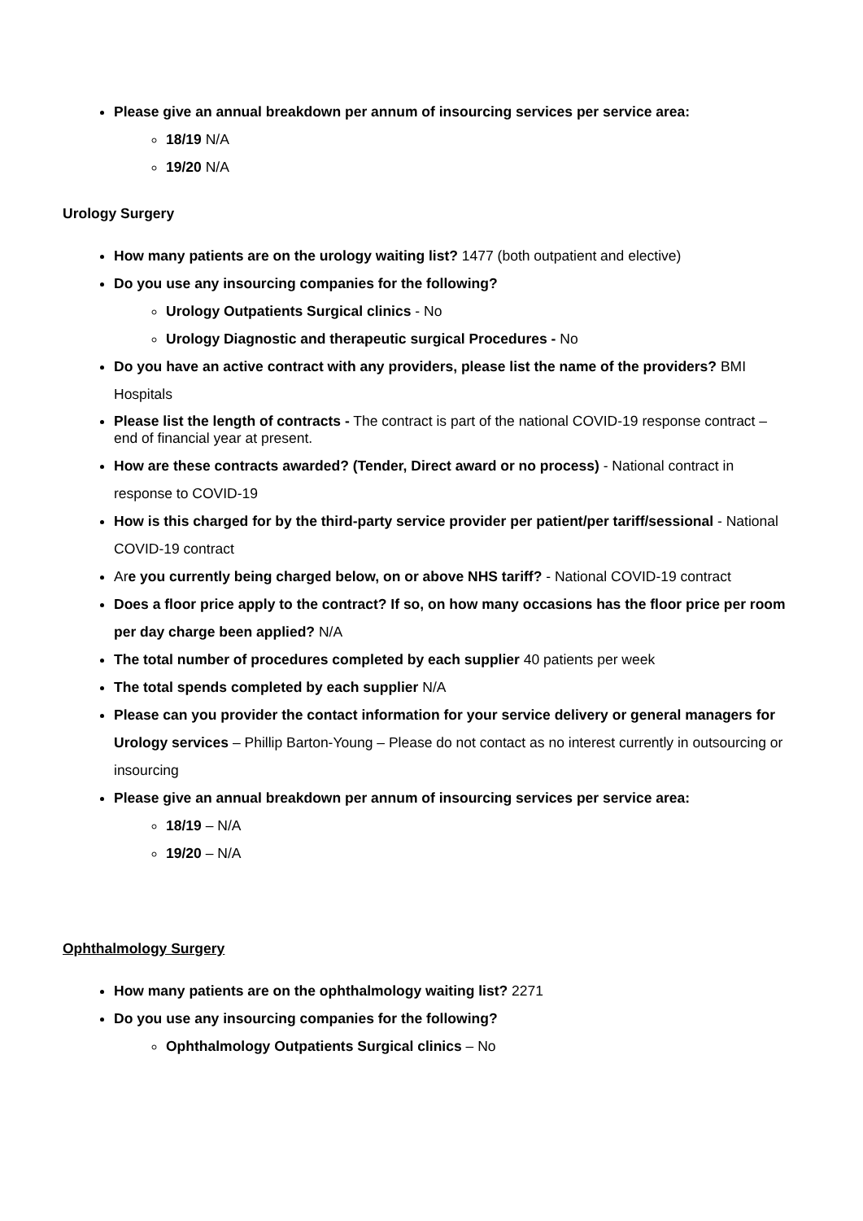Please give an annual breakdown per annum of insourcing services per service area:
18/19 N/A
19/20 N/A
Urology Surgery
How many patients are on the urology waiting list? 1477 (both outpatient and elective)
Do you use any insourcing companies for the following?
Urology Outpatients Surgical clinics - No
Urology Diagnostic and therapeutic surgical Procedures - No
Do you have an active contract with any providers, please list the name of the providers? BMI Hospitals
Please list the length of contracts - The contract is part of the national COVID-19 response contract – end of financial year at present.
How are these contracts awarded? (Tender, Direct award or no process) - National contract in response to COVID-19
How is this charged for by the third-party service provider per patient/per tariff/sessional - National COVID-19 contract
Are you currently being charged below, on or above NHS tariff? - National COVID-19 contract
Does a floor price apply to the contract? If so, on how many occasions has the floor price per room per day charge been applied? N/A
The total number of procedures completed by each supplier 40 patients per week
The total spends completed by each supplier N/A
Please can you provider the contact information for your service delivery or general managers for Urology services – Phillip Barton-Young – Please do not contact as no interest currently in outsourcing or insourcing
Please give an annual breakdown per annum of insourcing services per service area:
18/19 – N/A
19/20 – N/A
Ophthalmology Surgery
How many patients are on the ophthalmology waiting list? 2271
Do you use any insourcing companies for the following?
Ophthalmology Outpatients Surgical clinics – No